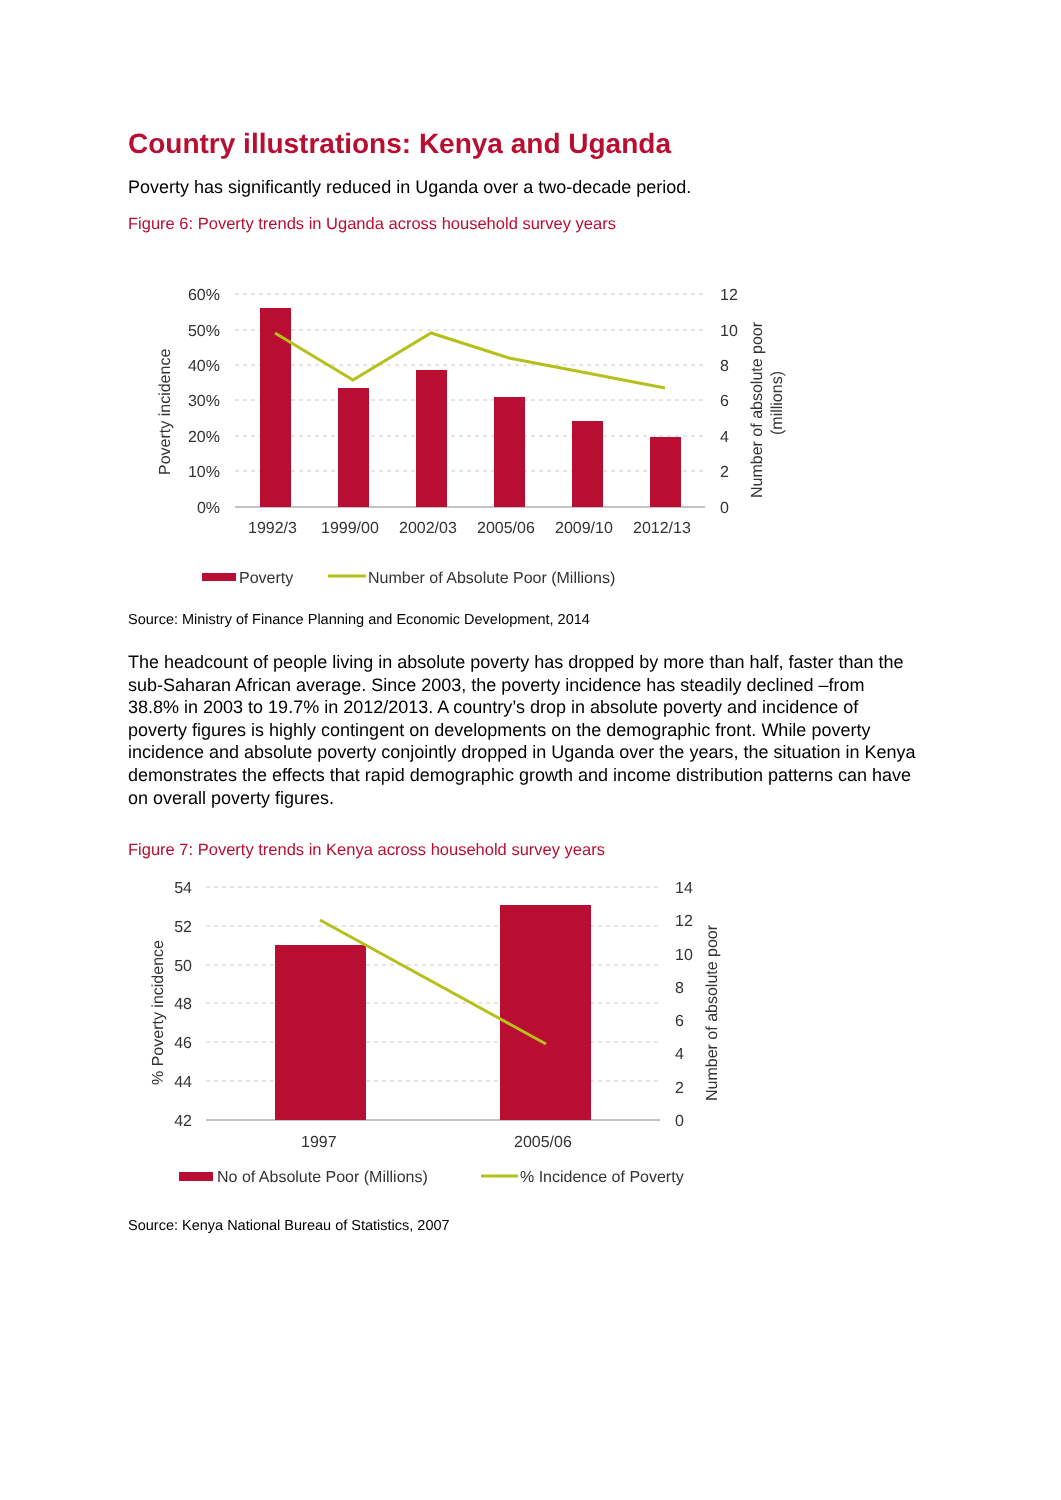Country illustrations: Kenya and Uganda
Poverty has significantly reduced in Uganda over a two-decade period.
Figure 6: Poverty trends in Uganda across household survey years
60%
50%
40%
30%
20%
10%
0%
12
10
8
6
4
2
0
1992/3
1999/00
2002/03
2005/06
2009/10
2012/13
Poverty incidence
Number of absolute poor
(millions)
Poverty
Number of Absolute Poor (Millions)
Source: Ministry of Finance Planning and Economic Development, 2014
The headcount of people living in absolute poverty has dropped by more than half, faster than the sub-Saharan African average. Since 2003, the poverty incidence has steadily declined –from 38.8% in 2003 to 19.7% in 2012/2013. A country’s drop in absolute poverty and incidence of poverty figures is highly contingent on developments on the demographic front. While poverty incidence and absolute poverty conjointly dropped in Uganda over the years, the situation in Kenya demonstrates the effects that rapid demographic growth and income distribution patterns can have on overall poverty figures.
Figure 7: Poverty trends in Kenya across household survey years
54
52
50
48
46
44
42
14
12
10
8
6
4
2
0
1997
2005/06
% Poverty incidence
Number of absolute poor
No of Absolute Poor (Millions)
% Incidence of Poverty
Source: Kenya National Bureau of Statistics, 2007